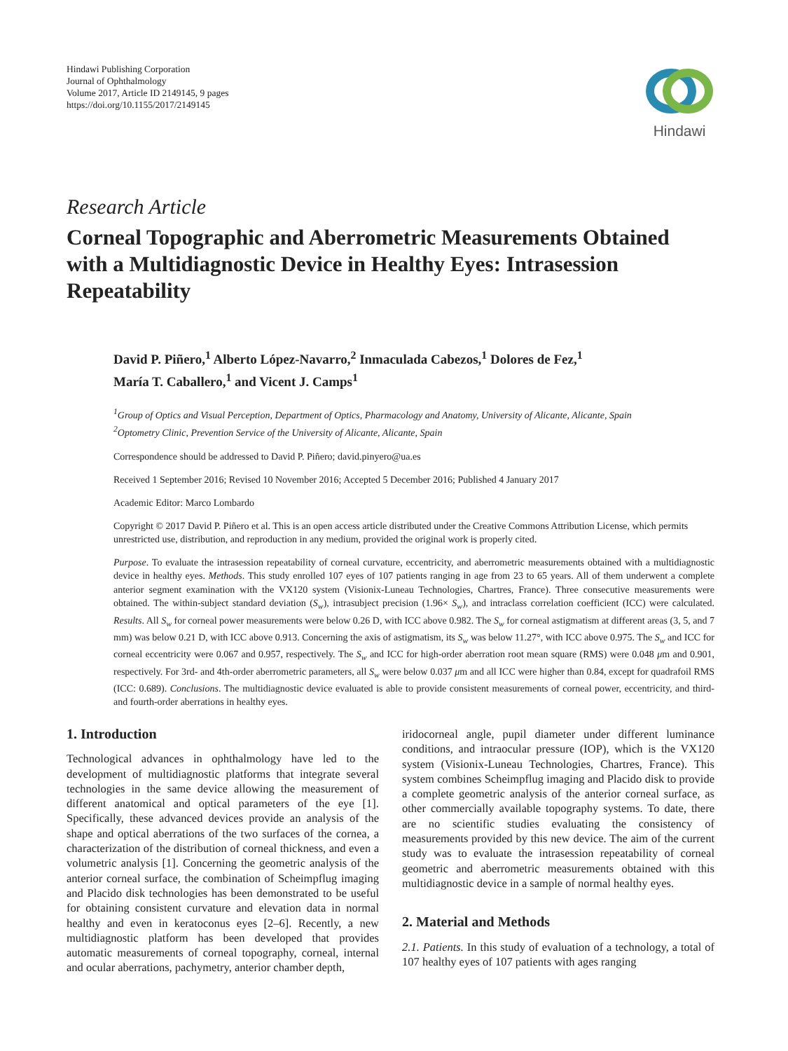Hindawi Publishing Corporation
Journal of Ophthalmology
Volume 2017, Article ID 2149145, 9 pages
https://doi.org/10.1155/2017/2149145
Hindawi
Research Article
Corneal Topographic and Aberrometric Measurements Obtained with a Multidiagnostic Device in Healthy Eyes: Intrasession Repeatability
David P. Piñero,<sup>1</sup> Alberto López-Navarro,<sup>2</sup> Inmaculada Cabezos,<sup>1</sup> Dolores de Fez,<sup>1</sup>
María T. Caballero,<sup>1</sup> and Vicent J. Camps<sup>1</sup>
<sup>1</sup> Group of Optics and Visual Perception, Department of Optics, Pharmacology and Anatomy, University of Alicante, Alicante, Spain
<sup>2</sup> Optometry Clinic, Prevention Service of the University of Alicante, Alicante, Spain
Correspondence should be addressed to David P. Piñero; david.pinyero@ua.es
Received 1 September 2016; Revised 10 November 2016; Accepted 5 December 2016; Published 4 January 2017
Academic Editor: Marco Lombardo
Copyright © 2017 David P. Piñero et al. This is an open access article distributed under the Creative Commons Attribution License, which permits unrestricted use, distribution, and reproduction in any medium, provided the original work is properly cited.
Purpose. To evaluate the intrasession repeatability of corneal curvature, eccentricity, and aberrometric measurements obtained with a multidiagnostic device in healthy eyes. Methods. This study enrolled 107 eyes of 107 patients ranging in age from 23 to 65 years. All of them underwent a complete anterior segment examination with the VX120 system (Visionix-Luneau Technologies, Chartres, France). Three consecutive measurements were obtained. The within-subject standard deviation (S<sub>w</sub>), intrasubject precision (1.96× S<sub>w</sub>), and intraclass correlation coefficient (ICC) were calculated. Results. All S<sub>w</sub> for corneal power measurements were below 0.26 D, with ICC above 0.982. The S<sub>w</sub> for corneal astigmatism at different areas (3, 5, and 7 mm) was below 0.21 D, with ICC above 0.913. Concerning the axis of astigmatism, its S<sub>w</sub> was below 11.27°, with ICC above 0.975. The S<sub>w</sub> and ICC for corneal eccentricity were 0.067 and 0.957, respectively. The S<sub>w</sub> and ICC for high-order aberration root mean square (RMS) were 0.048 μm and 0.901, respectively. For 3rd- and 4th-order aberrometric parameters, all S<sub>w</sub> were below 0.037 μm and all ICC were higher than 0.84, except for quadrafoil RMS (ICC: 0.689). Conclusions. The multidiagnostic device evaluated is able to provide consistent measurements of corneal power, eccentricity, and third- and fourth-order aberrations in healthy eyes.
1. Introduction
Technological advances in ophthalmology have led to the development of multidiagnostic platforms that integrate several technologies in the same device allowing the measurement of different anatomical and optical parameters of the eye [1]. Specifically, these advanced devices provide an analysis of the shape and optical aberrations of the two surfaces of the cornea, a characterization of the distribution of corneal thickness, and even a volumetric analysis [1]. Concerning the geometric analysis of the anterior corneal surface, the combination of Scheimpflug imaging and Placido disk technologies has been demonstrated to be useful for obtaining consistent curvature and elevation data in normal healthy and even in keratoconus eyes [2–6]. Recently, a new multidiagnostic platform has been developed that provides automatic measurements of corneal topography, corneal, internal and ocular aberrations, pachymetry, anterior chamber depth,
iridocorneal angle, pupil diameter under different luminance conditions, and intraocular pressure (IOP), which is the VX120 system (Visionix-Luneau Technologies, Chartres, France). This system combines Scheimpflug imaging and Placido disk to provide a complete geometric analysis of the anterior corneal surface, as other commercially available topography systems. To date, there are no scientific studies evaluating the consistency of measurements provided by this new device. The aim of the current study was to evaluate the intrasession repeatability of corneal geometric and aberrometric measurements obtained with this multidiagnostic device in a sample of normal healthy eyes.
2. Material and Methods
2.1. Patients. In this study of evaluation of a technology, a total of 107 healthy eyes of 107 patients with ages ranging